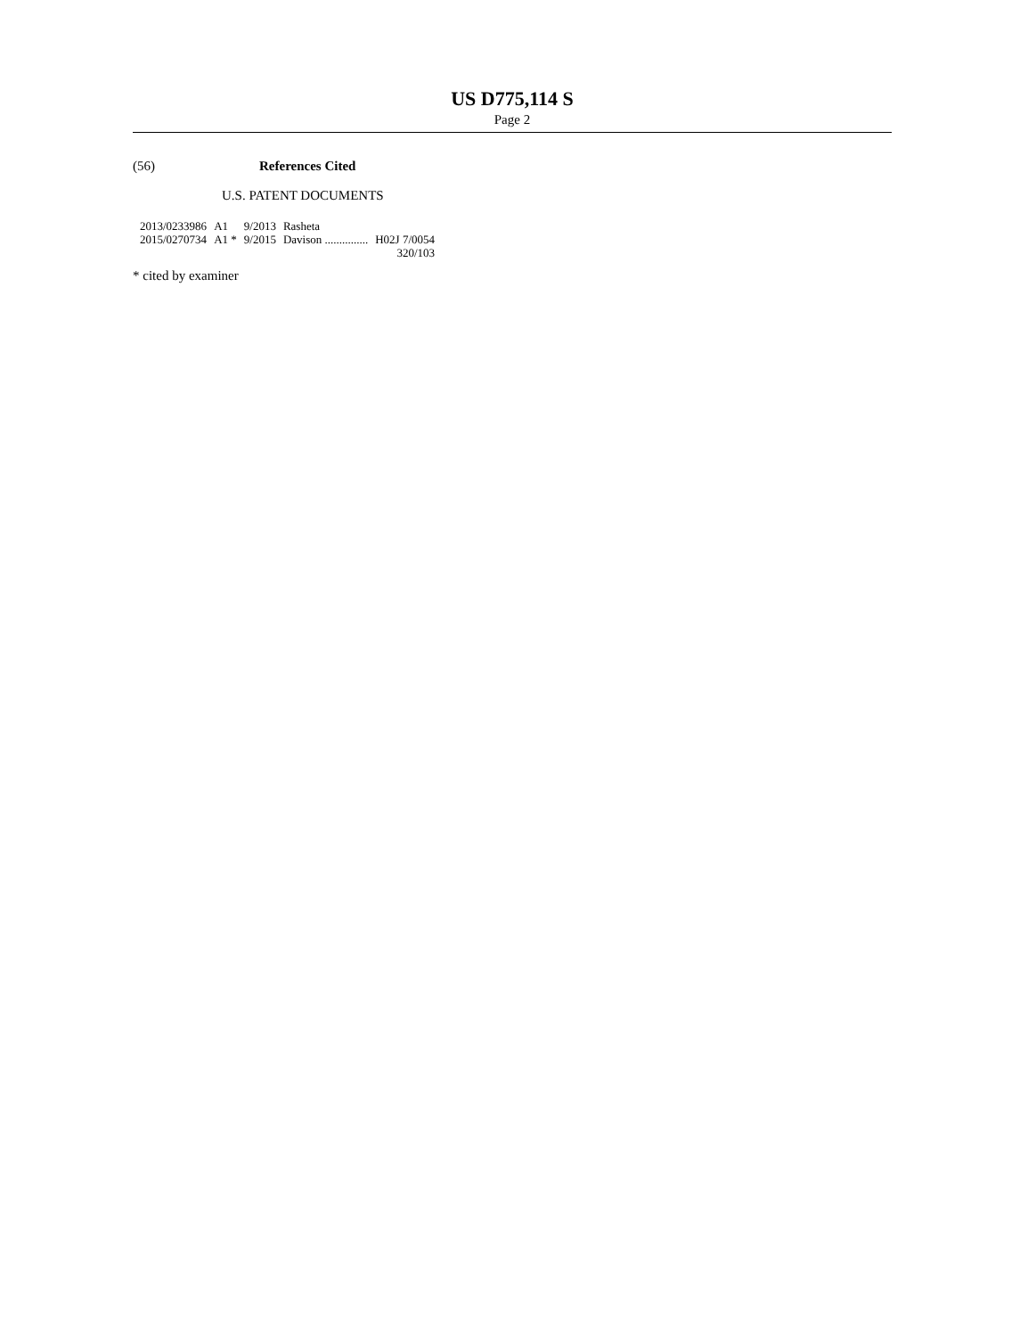US D775,114 S
Page 2
(56) References Cited
U.S. PATENT DOCUMENTS
| 2013/0233986 | A1 | 9/2013 | Rasheta | |
| 2015/0270734 | A1 * | 9/2015 | Davison ............... | H02J 7/0054 |
| | | | | 320/103 |
* cited by examiner